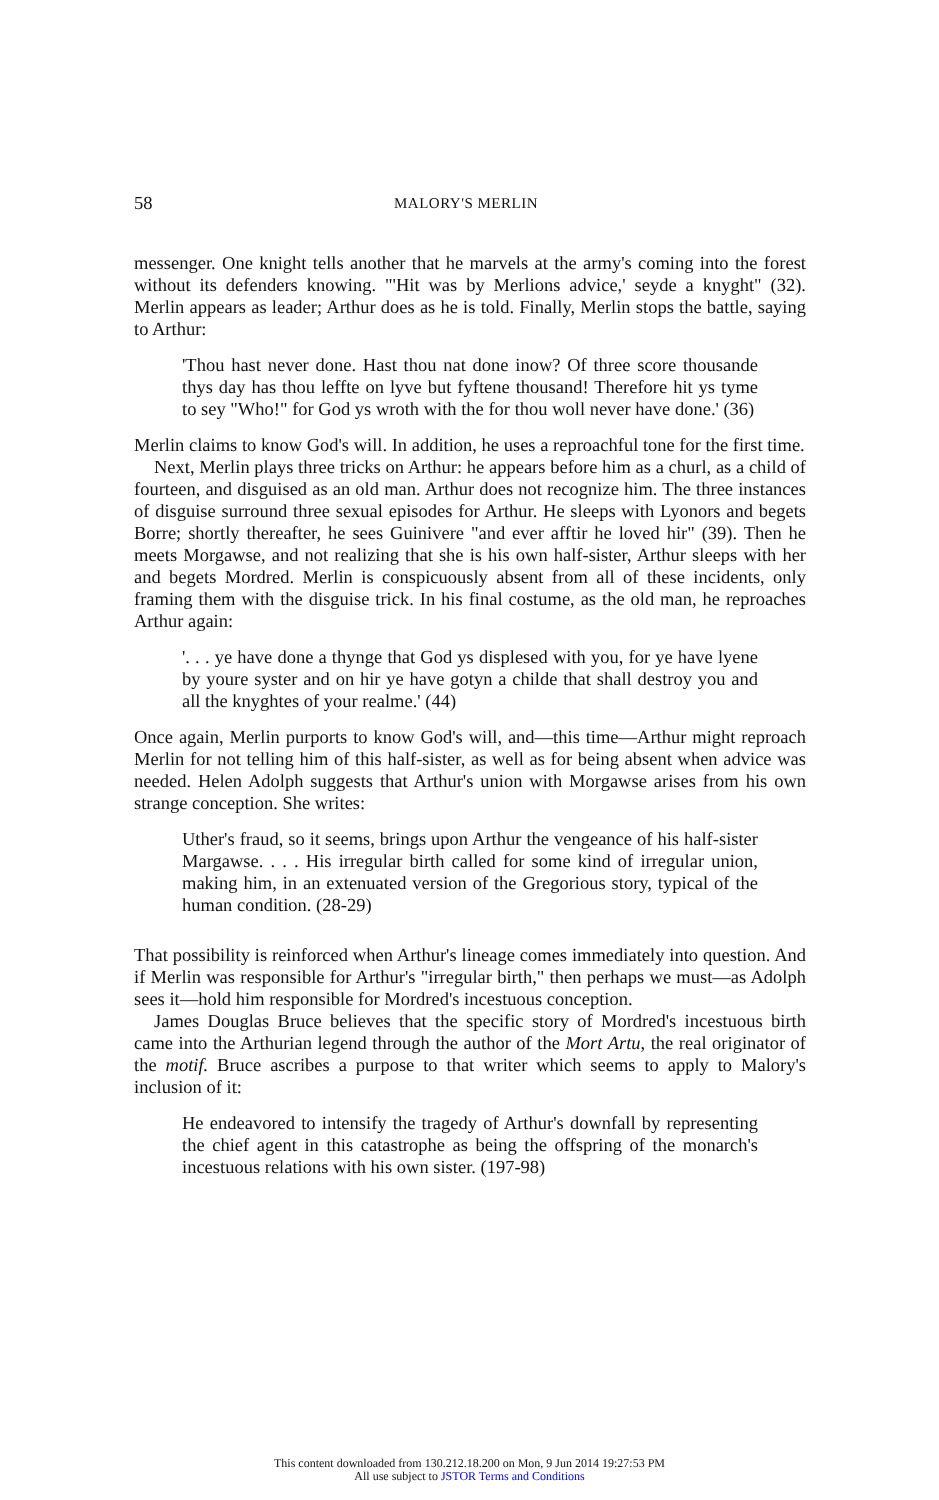58 MALORY'S MERLIN
messenger. One knight tells another that he marvels at the army's coming into the forest without its defenders knowing. "'Hit was by Merlions advice,' seyde a knyght" (32). Merlin appears as leader; Arthur does as he is told. Finally, Merlin stops the battle, saying to Arthur:
'Thou hast never done. Hast thou nat done inow? Of three score thousande thys day has thou leffte on lyve but fyftene thousand! Therefore hit ys tyme to sey "Who!" for God ys wroth with the for thou woll never have done.' (36)
Merlin claims to know God's will. In addition, he uses a reproachful tone for the first time.
Next, Merlin plays three tricks on Arthur: he appears before him as a churl, as a child of fourteen, and disguised as an old man. Arthur does not recognize him. The three instances of disguise surround three sexual episodes for Arthur. He sleeps with Lyonors and begets Borre; shortly thereafter, he sees Guinivere "and ever afftir he loved hir" (39). Then he meets Morgawse, and not realizing that she is his own half-sister, Arthur sleeps with her and begets Mordred. Merlin is conspicuously absent from all of these incidents, only framing them with the disguise trick. In his final costume, as the old man, he reproaches Arthur again:
'. . . ye have done a thynge that God ys displesed with you, for ye have lyene by youre syster and on hir ye have gotyn a childe that shall destroy you and all the knyghtes of your realme.' (44)
Once again, Merlin purports to know God's will, and—this time—Arthur might reproach Merlin for not telling him of this half-sister, as well as for being absent when advice was needed. Helen Adolph suggests that Arthur's union with Morgawse arises from his own strange conception. She writes:
Uther's fraud, so it seems, brings upon Arthur the vengeance of his half-sister Margawse. . . . His irregular birth called for some kind of irregular union, making him, in an extenuated version of the Gregorious story, typical of the human condition. (28-29)
That possibility is reinforced when Arthur's lineage comes immediately into question. And if Merlin was responsible for Arthur's "irregular birth," then perhaps we must—as Adolph sees it—hold him responsible for Mordred's incestuous conception.
James Douglas Bruce believes that the specific story of Mordred's incestuous birth came into the Arthurian legend through the author of the Mort Artu, the real originator of the motif. Bruce ascribes a purpose to that writer which seems to apply to Malory's inclusion of it:
He endeavored to intensify the tragedy of Arthur's downfall by representing the chief agent in this catastrophe as being the offspring of the monarch's incestuous relations with his own sister. (197-98)
This content downloaded from 130.212.18.200 on Mon, 9 Jun 2014 19:27:53 PM
All use subject to JSTOR Terms and Conditions